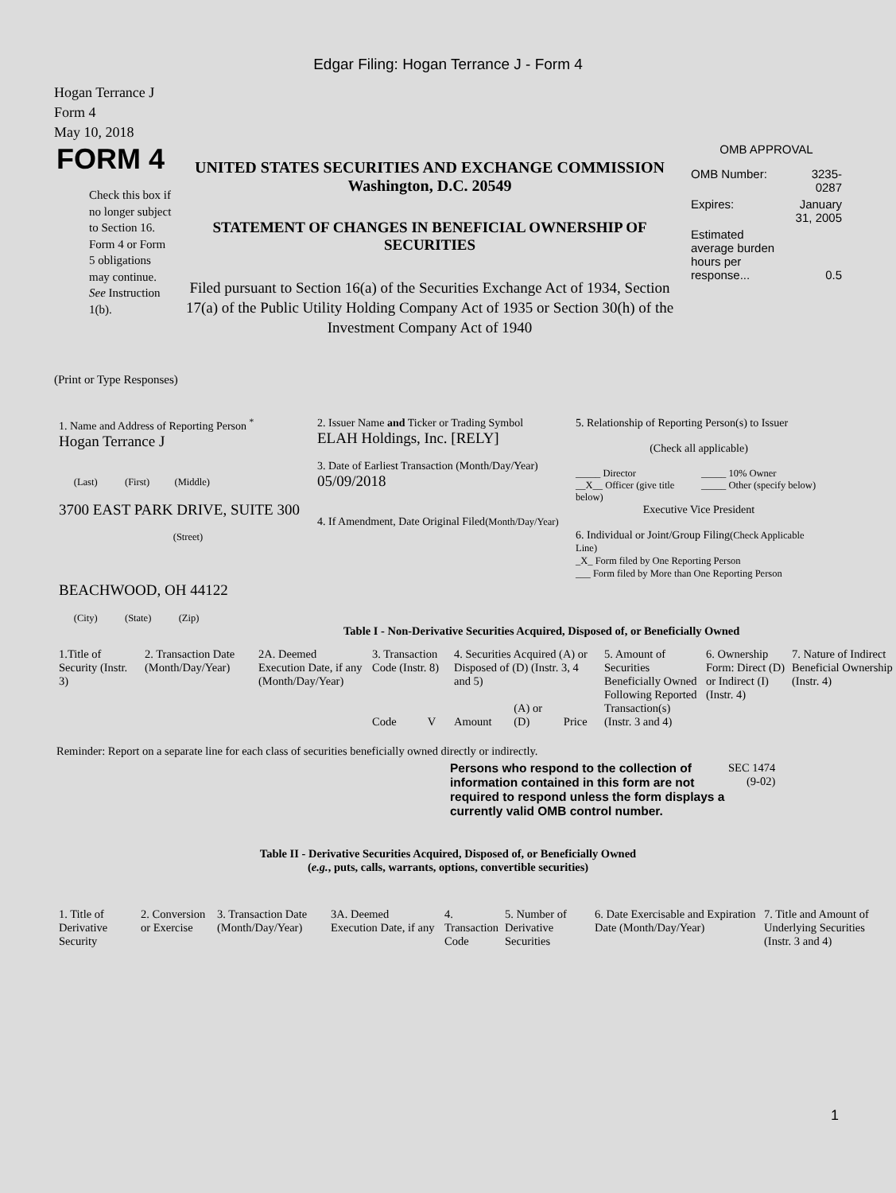Edgar Filing: Hogan Terrance J - Form 4
Hogan Terrance J
Form 4
May 10, 2018
FORM 4
Check this box if no longer subject to Section 16. Form 4 or Form 5 obligations may continue. See Instruction 1(b).
UNITED STATES SECURITIES AND EXCHANGE COMMISSION
Washington, D.C. 20549
STATEMENT OF CHANGES IN BENEFICIAL OWNERSHIP OF SECURITIES
Filed pursuant to Section 16(a) of the Securities Exchange Act of 1934, Section 17(a) of the Public Utility Holding Company Act of 1935 or Section 30(h) of the Investment Company Act of 1940
OMB APPROVAL
| OMB Number: | 3235-0287 |
| Expires: | January 31, 2005 |
| Estimated average burden hours per response... | 0.5 |
(Print or Type Responses)
1. Name and Address of Reporting Person <sup>*</sup>
Hogan Terrance J
(Last) (First) (Middle)
3700 EAST PARK DRIVE, SUITE 300
(Street)
BEACHWOOD, OH 44122
(City) (State) (Zip)
2. Issuer Name and Ticker or Trading Symbol
ELAH Holdings, Inc. [RELY]
3. Date of Earliest Transaction (Month/Day/Year)
05/09/2018
4. If Amendment, Date Original Filed(Month/Day/Year)
5. Relationship of Reporting Person(s) to Issuer
(Check all applicable)
_____ Director
__X__ Officer (give title below)
_____ 10% Owner
_____ Other (specify below)
Executive Vice President
6. Individual or Joint/Group Filing(Check Applicable Line)
_X_ Form filed by One Reporting Person
___ Form filed by More than One Reporting Person
Table I - Non-Derivative Securities Acquired, Disposed of, or Beneficially Owned
| 1.Title of Security (Instr. 3) | 2. Transaction Date (Month/Day/Year) | 2A. Deemed Execution Date, if any (Month/Day/Year) | 3. Transaction Code (Instr. 8) | | 4. Securities Acquired (A) or Disposed of (D) (Instr. 3, 4 and 5) | | | 5. Amount of Securities Beneficially Owned Following Reported Transaction(s) (Instr. 3 and 4) | 6. Ownership Form: Direct (D) or Indirect (I) (Instr. 4) | 7. Nature of Indirect Beneficial Ownership (Instr. 4) |
| --- | --- | --- | --- | --- | --- | --- | --- | --- | --- | --- |
| | | | Code | V | Amount | (A) or (D) | Price | | | |
Reminder: Report on a separate line for each class of securities beneficially owned directly or indirectly.
Persons who respond to the collection of information contained in this form are not required to respond unless the form displays a currently valid OMB control number.
SEC 1474
(9-02)
Table II - Derivative Securities Acquired, Disposed of, or Beneficially Owned
(e.g., puts, calls, warrants, options, convertible securities)
| 1. Title of Derivative Security | 2. Conversion or Exercise | 3. Transaction Date (Month/Day/Year) | 3A. Deemed Execution Date, if any | 4. Transaction Code | 5. Number of Derivative Securities | 6. Date Exercisable and Expiration Date (Month/Day/Year) | 7. Title and Amount of Underlying Securities (Instr. 3 and 4) |
| --- | --- | --- | --- | --- | --- | --- | --- |
1